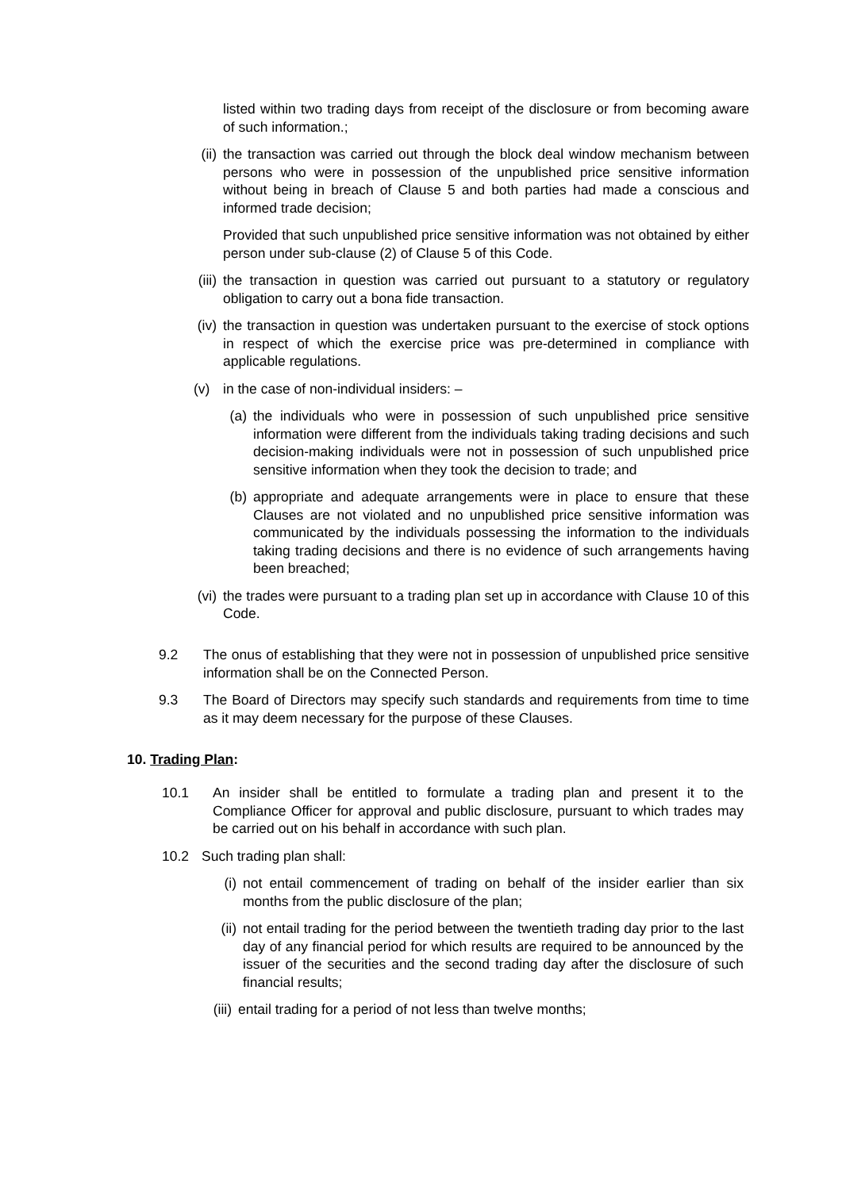listed within two trading days from receipt of the disclosure or from becoming aware of such information.;
(ii) the transaction was carried out through the block deal window mechanism between persons who were in possession of the unpublished price sensitive information without being in breach of Clause 5 and both parties had made a conscious and informed trade decision;
Provided that such unpublished price sensitive information was not obtained by either person under sub-clause (2) of Clause 5 of this Code.
(iii)
the transaction in question was carried out pursuant to a statutory or regulatory obligation to carry out a bona fide transaction.
(iv) the transaction in question was undertaken pursuant to the exercise of stock options in respect of which the exercise price was pre-determined in compliance with applicable regulations.
(v) in the case of non-individual insiders: –
(a) the individuals who were in possession of such unpublished price sensitive information were different from the individuals taking trading decisions and such decision-making individuals were not in possession of such unpublished price sensitive information when they took the decision to trade; and
(b) appropriate and adequate arrangements were in place to ensure that these Clauses are not violated and no unpublished price sensitive information was communicated by the individuals possessing the information to the individuals taking trading decisions and there is no evidence of such arrangements having been breached;
(vi) the trades were pursuant to a trading plan set up in accordance with Clause 10 of this Code.
9.2 The onus of establishing that they were not in possession of unpublished price sensitive information shall be on the Connected Person.
9.3 The Board of Directors may specify such standards and requirements from time to time as it may deem necessary for the purpose of these Clauses.
10. Trading Plan:
10.1 An insider shall be entitled to formulate a trading plan and present it to the Compliance Officer for approval and public disclosure, pursuant to which trades may be carried out on his behalf in accordance with such plan.
10.2 Such trading plan shall:
(i) not entail commencement of trading on behalf of the insider earlier than six months from the public disclosure of the plan;
(ii) not entail trading for the period between the twentieth trading day prior to the last day of any financial period for which results are required to be announced by the issuer of the securities and the second trading day after the disclosure of such financial results;
(iii)
entail trading for a period of not less than twelve months;